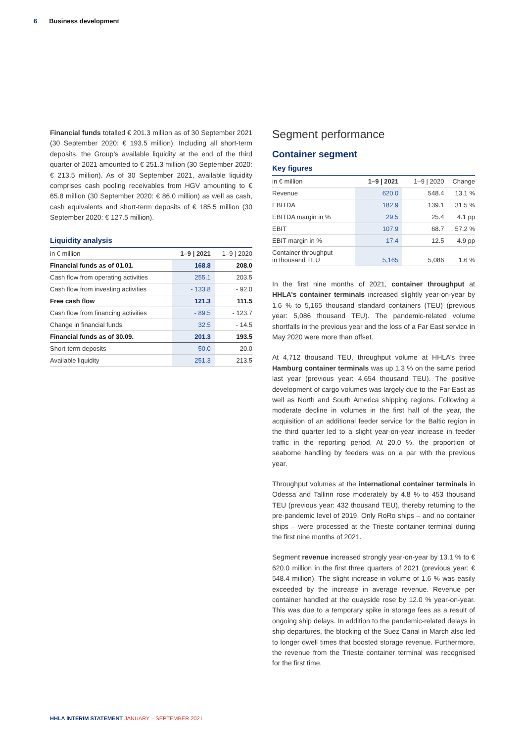6 Business development
Financial funds totalled € 201.3 million as of 30 September 2021 (30 September 2020: € 193.5 million). Including all short-term deposits, the Group’s available liquidity at the end of the third quarter of 2021 amounted to € 251.3 million (30 September 2020: € 213.5 million). As of 30 September 2021, available liquidity comprises cash pooling receivables from HGV amounting to € 65.8 million (30 September 2020: € 86.0 million) as well as cash, cash equivalents and short-term deposits of € 185.5 million (30 September 2020: € 127.5 million).
Liquidity analysis
| in € million | 1–9 / 2021 | 1–9 / 2020 |
| --- | --- | --- |
| Financial funds as of 01.01. | 168.8 | 208.0 |
| Cash flow from operating activities | 255.1 | 203.5 |
| Cash flow from investing activities | - 133.8 | - 92.0 |
| Free cash flow | 121.3 | 111.5 |
| Cash flow from financing activities | - 89.5 | - 123.7 |
| Change in financial funds | 32.5 | - 14.5 |
| Financial funds as of 30.09. | 201.3 | 193.5 |
| Short-term deposits | 50.0 | 20.0 |
| Available liquidity | 251.3 | 213.5 |
Segment performance
Container segment
Key figures
| in € million | 1–9 / 2021 | 1–9 / 2020 | Change |
| --- | --- | --- | --- |
| Revenue | 620.0 | 548.4 | 13.1 % |
| EBITDA | 182.9 | 139.1 | 31.5 % |
| EBITDA margin in % | 29.5 | 25.4 | 4.1 pp |
| EBIT | 107.9 | 68.7 | 57.2 % |
| EBIT margin in % | 17.4 | 12.5 | 4.9 pp |
| Container throughput in thousand TEU | 5,165 | 5,086 | 1.6 % |
In the first nine months of 2021, container throughput at HHLA’s container terminals increased slightly year-on-year by 1.6 % to 5,165 thousand standard containers (TEU) (previous year: 5,086 thousand TEU). The pandemic-related volume shortfalls in the previous year and the loss of a Far East service in May 2020 were more than offset.
At 4,712 thousand TEU, throughput volume at HHLA’s three Hamburg container terminals was up 1.3 % on the same period last year (previous year: 4,654 thousand TEU). The positive development of cargo volumes was largely due to the Far East as well as North and South America shipping regions. Following a moderate decline in volumes in the first half of the year, the acquisition of an additional feeder service for the Baltic region in the third quarter led to a slight year-on-year increase in feeder traffic in the reporting period. At 20.0 %, the proportion of seaborne handling by feeders was on a par with the previous year.
Throughput volumes at the international container terminals in Odessa and Tallinn rose moderately by 4.8 % to 453 thousand TEU (previous year: 432 thousand TEU), thereby returning to the pre-pandemic level of 2019. Only RoRo ships – and no container ships – were processed at the Trieste container terminal during the first nine months of 2021.
Segment revenue increased strongly year-on-year by 13.1 % to € 620.0 million in the first three quarters of 2021 (previous year: € 548.4 million). The slight increase in volume of 1.6 % was easily exceeded by the increase in average revenue. Revenue per container handled at the quayside rose by 12.0 % year-on-year. This was due to a temporary spike in storage fees as a result of ongoing ship delays. In addition to the pandemic-related delays in ship departures, the blocking of the Suez Canal in March also led to longer dwell times that boosted storage revenue. Furthermore, the revenue from the Trieste container terminal was recognised for the first time.
HHLA INTERIM STATEMENT JANUARY – SEPTEMBER 2021